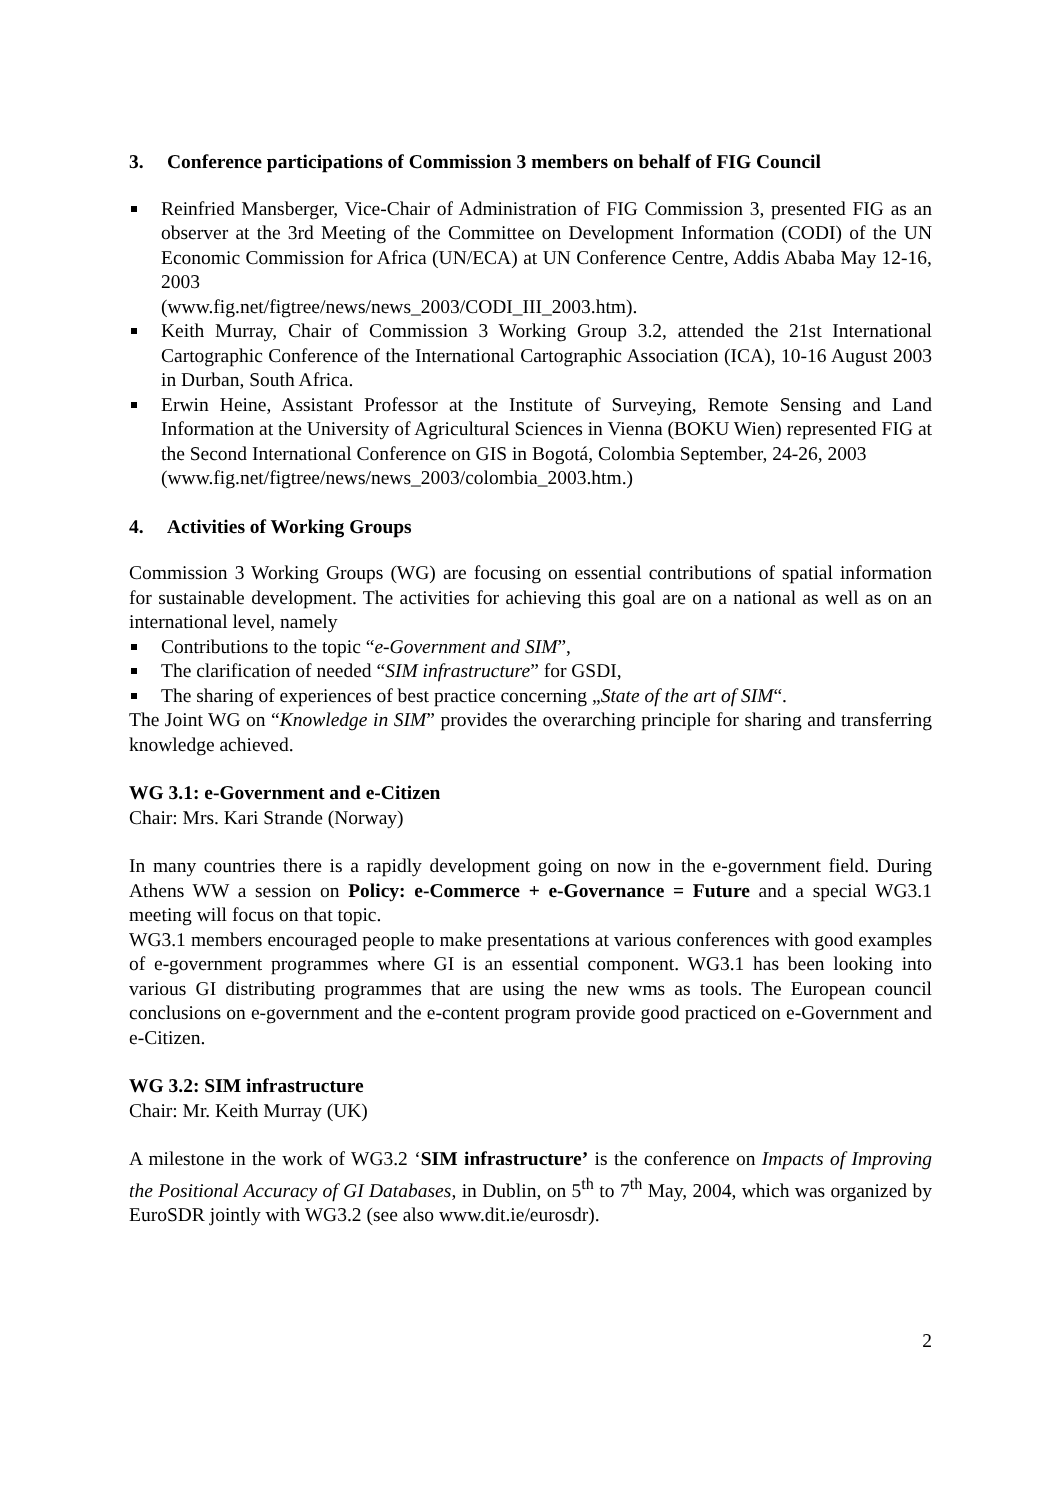3. Conference participations of Commission 3 members on behalf of FIG Council
Reinfried Mansberger, Vice-Chair of Administration of FIG Commission 3, presented FIG as an observer at the 3rd Meeting of the Committee on Development Information (CODI) of the UN Economic Commission for Africa (UN/ECA) at UN Conference Centre, Addis Ababa May 12-16, 2003
(www.fig.net/figtree/news/news_2003/CODI_III_2003.htm).
Keith Murray, Chair of Commission 3 Working Group 3.2, attended the 21st International Cartographic Conference of the International Cartographic Association (ICA), 10-16 August 2003 in Durban, South Africa.
Erwin Heine, Assistant Professor at the Institute of Surveying, Remote Sensing and Land Information at the University of Agricultural Sciences in Vienna (BOKU Wien) represented FIG at the Second International Conference on GIS in Bogotá, Colombia September, 24-26, 2003
(www.fig.net/figtree/news/news_2003/colombia_2003.htm.)
4. Activities of Working Groups
Commission 3 Working Groups (WG) are focusing on essential contributions of spatial information for sustainable development. The activities for achieving this goal are on a national as well as on an international level, namely
Contributions to the topic “e-Government and SIM”,
The clarification of needed “SIM infrastructure” for GSDI,
The sharing of experiences of best practice concerning „State of the art of SIM“.
The Joint WG on “Knowledge in SIM” provides the overarching principle for sharing and transferring knowledge achieved.
WG 3.1: e-Government and e-Citizen
Chair: Mrs. Kari Strande (Norway)
In many countries there is a rapidly development going on now in the e-government field. During Athens WW a session on Policy: e-Commerce + e-Governance = Future and a special WG3.1 meeting will focus on that topic.
WG3.1 members encouraged people to make presentations at various conferences with good examples of e-government programmes where GI is an essential component. WG3.1 has been looking into various GI distributing programmes that are using the new wms as tools. The European council conclusions on e-government and the e-content program provide good practiced on e-Government and e-Citizen.
WG 3.2: SIM infrastructure
Chair: Mr. Keith Murray (UK)
A milestone in the work of WG3.2 ‘SIM infrastructure’ is the conference on Impacts of Improving the Positional Accuracy of GI Databases, in Dublin, on 5<sup>th</sup> to 7<sup>th</sup> May, 2004, which was organized by EuroSDR jointly with WG3.2 (see also www.dit.ie/eurosdr).
2